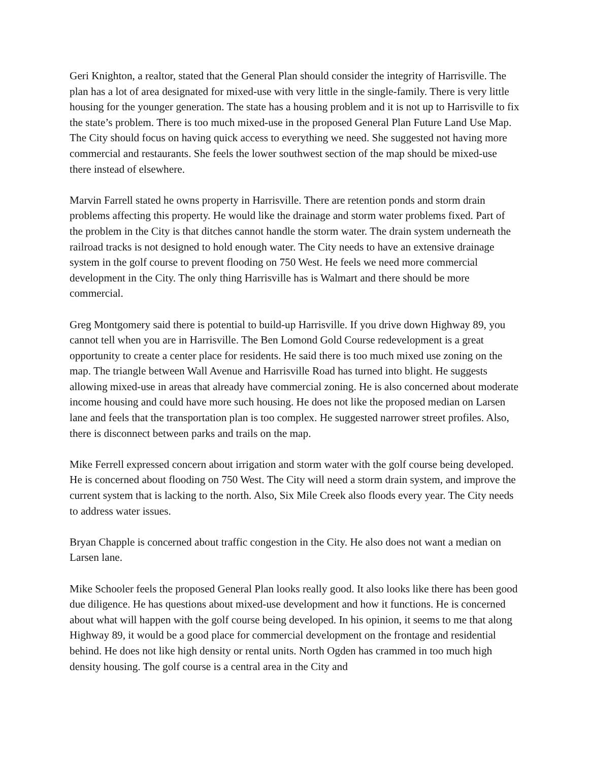Geri Knighton, a realtor, stated that the General Plan should consider the integrity of Harrisville. The plan has a lot of area designated for mixed-use with very little in the single-family. There is very little housing for the younger generation. The state has a housing problem and it is not up to Harrisville to fix the state’s problem. There is too much mixed-use in the proposed General Plan Future Land Use Map. The City should focus on having quick access to everything we need. She suggested not having more commercial and restaurants. She feels the lower southwest section of the map should be mixed-use there instead of elsewhere.
Marvin Farrell stated he owns property in Harrisville. There are retention ponds and storm drain problems affecting this property. He would like the drainage and storm water problems fixed. Part of the problem in the City is that ditches cannot handle the storm water. The drain system underneath the railroad tracks is not designed to hold enough water. The City needs to have an extensive drainage system in the golf course to prevent flooding on 750 West. He feels we need more commercial development in the City. The only thing Harrisville has is Walmart and there should be more commercial.
Greg Montgomery said there is potential to build-up Harrisville. If you drive down Highway 89, you cannot tell when you are in Harrisville. The Ben Lomond Gold Course redevelopment is a great opportunity to create a center place for residents. He said there is too much mixed use zoning on the map. The triangle between Wall Avenue and Harrisville Road has turned into blight. He suggests allowing mixed-use in areas that already have commercial zoning. He is also concerned about moderate income housing and could have more such housing. He does not like the proposed median on Larsen lane and feels that the transportation plan is too complex. He suggested narrower street profiles. Also, there is disconnect between parks and trails on the map.
Mike Ferrell expressed concern about irrigation and storm water with the golf course being developed. He is concerned about flooding on 750 West. The City will need a storm drain system, and improve the current system that is lacking to the north. Also, Six Mile Creek also floods every year. The City needs to address water issues.
Bryan Chapple is concerned about traffic congestion in the City. He also does not want a median on Larsen lane.
Mike Schooler feels the proposed General Plan looks really good. It also looks like there has been good due diligence. He has questions about mixed-use development and how it functions. He is concerned about what will happen with the golf course being developed. In his opinion, it seems to me that along Highway 89, it would be a good place for commercial development on the frontage and residential behind. He does not like high density or rental units. North Ogden has crammed in too much high density housing. The golf course is a central area in the City and